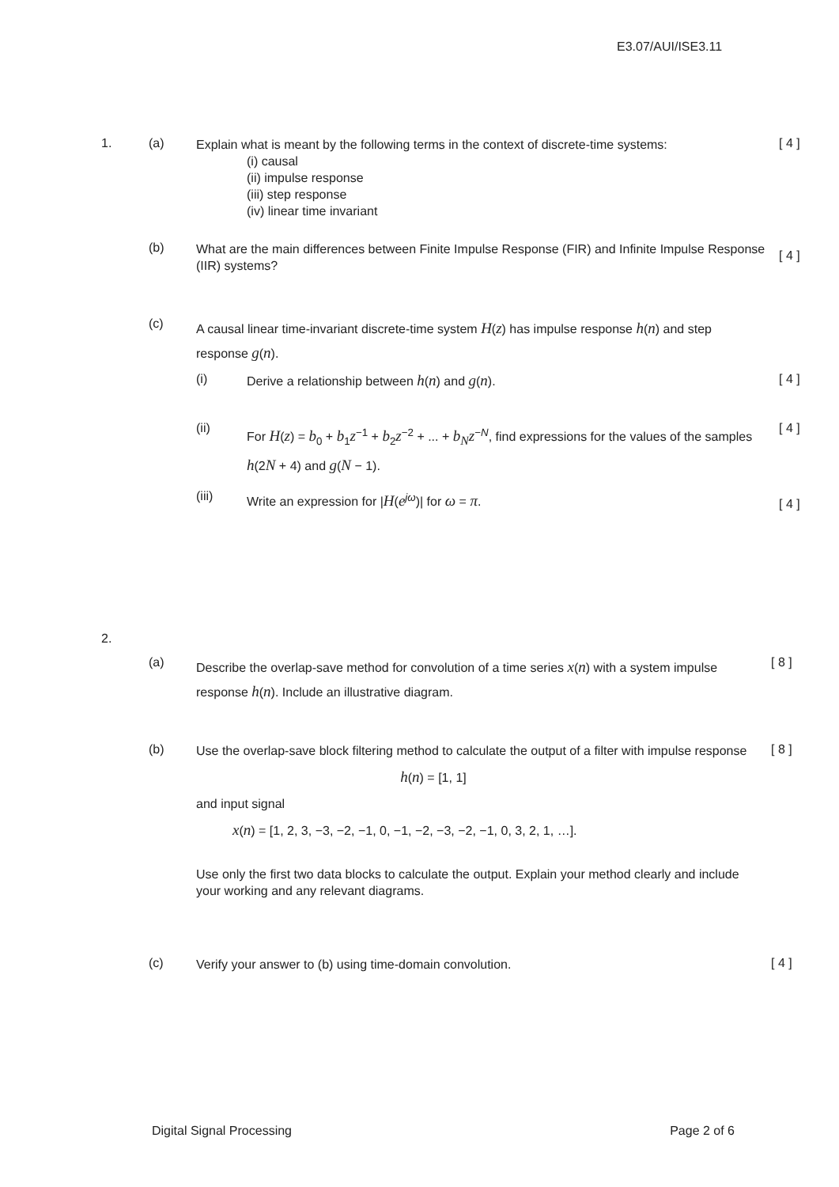E3.07/AUI/ISE3.11
1. (a)
Explain what is meant by the following terms in the context of discrete-time systems:
(i) causal
(ii) impulse response
(iii) step response
(iv) linear time invariant
[ 4 ]
(b)
What are the main differences between Finite Impulse Response (FIR) and Infinite Impulse Response (IIR) systems?
[ 4 ]
(c)
A causal linear time-invariant discrete-time system H(z) has impulse response h(n) and step response g(n).
(i)
Derive a relationship between h(n) and g(n).
[ 4 ]
(ii)
For H(z) = b<sub>0</sub> + b<sub>1</sub>z<sup>−1</sup> + b<sub>2</sub>z<sup>−2</sup> + ... + b<sub>N</sub> z<sup>−N</sup>, find expressions for the values of the samples h(2N + 4) and g(N − 1).
[ 4 ]
(iii)
Write an expression for |H(e<sup>jω</sup>)| for ω = π.
[ 4 ]
2.
(a)
Describe the overlap-save method for convolution of a time series x(n) with a system impulse response h(n). Include an illustrative diagram.
[ 8 ]
(b)
Use the overlap-save block filtering method to calculate the output of a filter with impulse response
h(n) = [1, 1]
and input signal
x(n) = [1, 2, 3, −3, −2, −1, 0, −1, −2, −3, −2, −1, 0, 3, 2, 1, …].
Use only the first two data blocks to calculate the output. Explain your method clearly and include your working and any relevant diagrams.
[ 8 ]
(c)
Verify your answer to (b) using time-domain convolution.
[ 4 ]
Digital Signal Processing Page 2 of 6